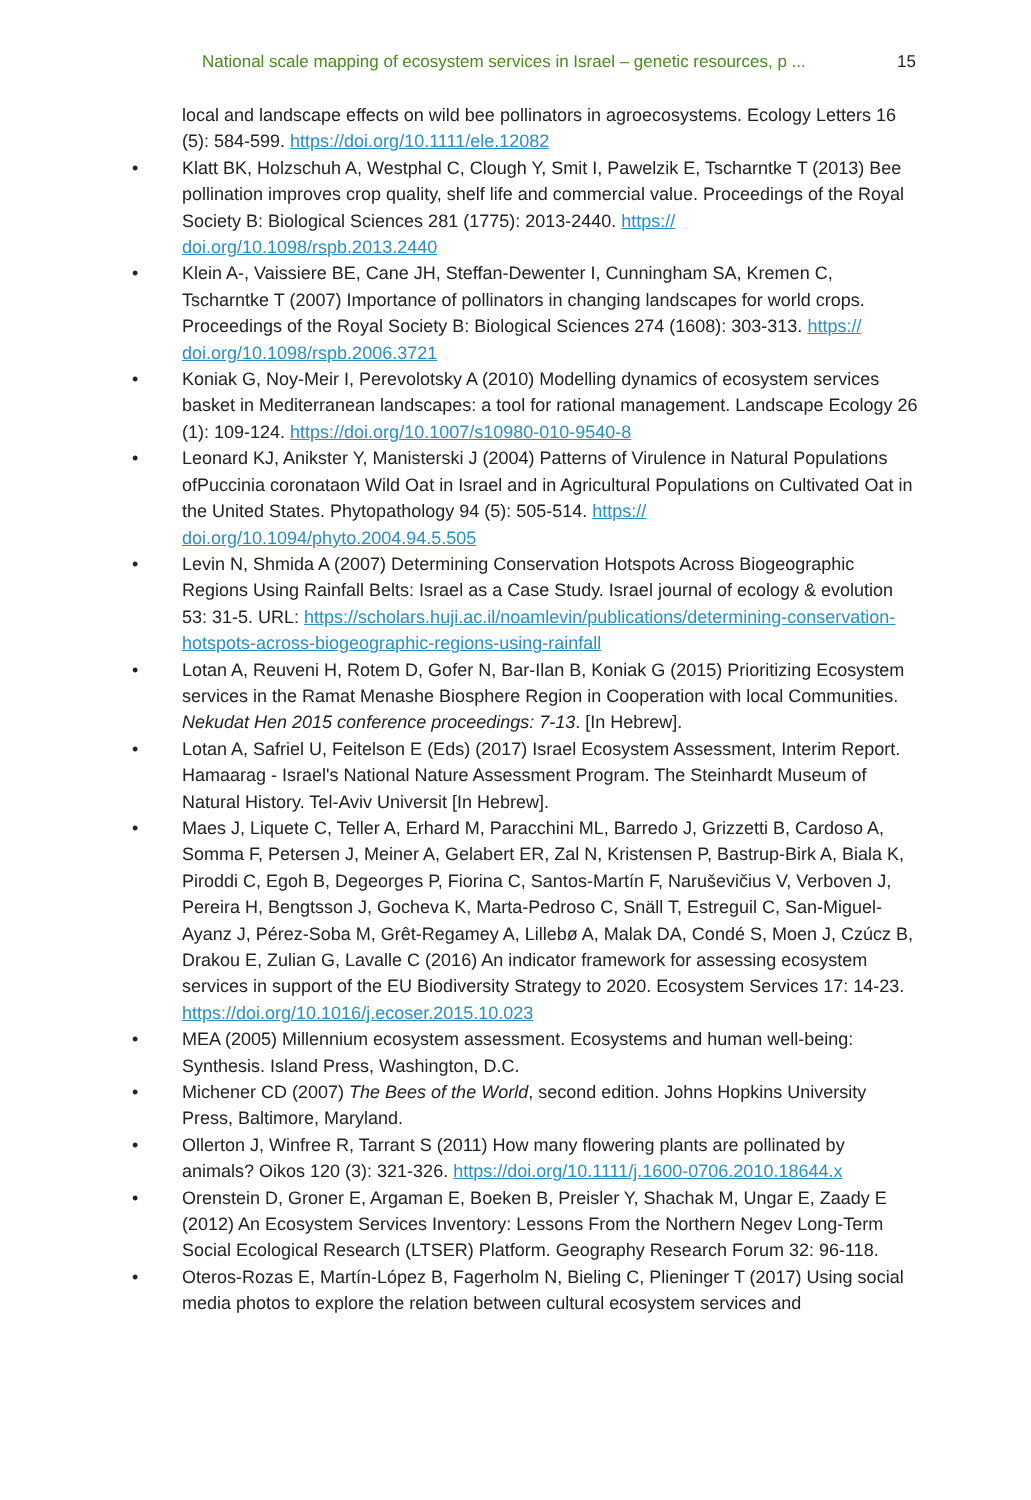National scale mapping of ecosystem services in Israel – genetic resources, p ... 15
local and landscape effects on wild bee pollinators in agroecosystems. Ecology Letters 16 (5): 584-599. https://doi.org/10.1111/ele.12082
• Klatt BK, Holzschuh A, Westphal C, Clough Y, Smit I, Pawelzik E, Tscharntke T (2013) Bee pollination improves crop quality, shelf life and commercial value. Proceedings of the Royal Society B: Biological Sciences 281 (1775): 2013-2440. https://
doi.org/10.1098/rspb.2013.2440
• Klein A-, Vaissiere BE, Cane JH, Steffan-Dewenter I, Cunningham SA, Kremen C, Tscharntke T (2007) Importance of pollinators in changing landscapes for world crops. Proceedings of the Royal Society B: Biological Sciences 274 (1608): 303-313. https://
doi.org/10.1098/rspb.2006.3721
• Koniak G, Noy-Meir I, Perevolotsky A (2010) Modelling dynamics of ecosystem services basket in Mediterranean landscapes: a tool for rational management. Landscape Ecology 26 (1): 109-124. https://doi.org/10.1007/s10980-010-9540-8
• Leonard KJ, Anikster Y, Manisterski J (2004) Patterns of Virulence in Natural Populations ofPuccinia coronataon Wild Oat in Israel and in Agricultural Populations on Cultivated Oat in the United States. Phytopathology 94 (5): 505-514. https://
doi.org/10.1094/phyto.2004.94.5.505
• Levin N, Shmida A (2007) Determining Conservation Hotspots Across Biogeographic Regions Using Rainfall Belts: Israel as a Case Study. Israel journal of ecology & evolution 53: 31-5. URL: https://scholars.huji.ac.il/noamlevin/publications/determining-conservation-hotspots-across-biogeographic-regions-using-rainfall
• Lotan A, Reuveni H, Rotem D, Gofer N, Bar-Ilan B, Koniak G (2015) Prioritizing Ecosystem services in the Ramat Menashe Biosphere Region in Cooperation with local Communities. Nekudat Hen 2015 conference proceedings: 7-13. [In Hebrew].
• Lotan A, Safriel U, Feitelson E (Eds) (2017) Israel Ecosystem Assessment, Interim Report. Hamaarag - Israel's National Nature Assessment Program. The Steinhardt Museum of Natural History. Tel-Aviv Universit [In Hebrew].
• Maes J, Liquete C, Teller A, Erhard M, Paracchini ML, Barredo J, Grizzetti B, Cardoso A, Somma F, Petersen J, Meiner A, Gelabert ER, Zal N, Kristensen P, Bastrup-Birk A, Biala K, Piroddi C, Egoh B, Degeorges P, Fiorina C, Santos-Martín F, Naruševičius V, Verboven J, Pereira H, Bengtsson J, Gocheva K, Marta-Pedroso C, Snäll T, Estreguil C, San-Miguel-Ayanz J, Pérez-Soba M, Grêt-Regamey A, Lillebø A, Malak DA, Condé S, Moen J, Czúcz B, Drakou E, Zulian G, Lavalle C (2016) An indicator framework for assessing ecosystem services in support of the EU Biodiversity Strategy to 2020. Ecosystem Services 17: 14-23. https://doi.org/10.1016/j.ecoser.2015.10.023
• MEA (2005) Millennium ecosystem assessment. Ecosystems and human well-being: Synthesis. Island Press, Washington, D.C.
• Michener CD (2007) The Bees of the World, second edition. Johns Hopkins University Press, Baltimore, Maryland.
• Ollerton J, Winfree R, Tarrant S (2011) How many flowering plants are pollinated by animals? Oikos 120 (3): 321-326. https://doi.org/10.1111/j.1600-0706.2010.18644.x
• Orenstein D, Groner E, Argaman E, Boeken B, Preisler Y, Shachak M, Ungar E, Zaady E (2012) An Ecosystem Services Inventory: Lessons From the Northern Negev Long-Term Social Ecological Research (LTSER) Platform. Geography Research Forum 32: 96-118.
• Oteros-Rozas E, Martín-López B, Fagerholm N, Bieling C, Plieninger T (2017) Using social media photos to explore the relation between cultural ecosystem services and